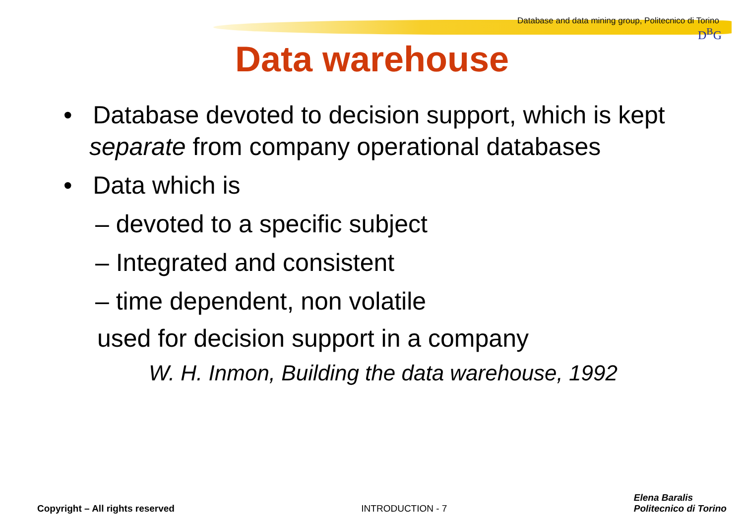Database and data mining group, Politecnico di Torino
D<sup>B</sup>G
Data warehouse
• Database devoted to decision support, which is kept separate from company operational databases
• Data which is
– devoted to a specific subject
– Integrated and consistent
– time dependent, non volatile
used for decision support in a company
W. H. Inmon, Building the data warehouse, 1992
Copyright – All rights reserved INTRODUCTION - 7 Elena Baralis
Politecnico di Torino